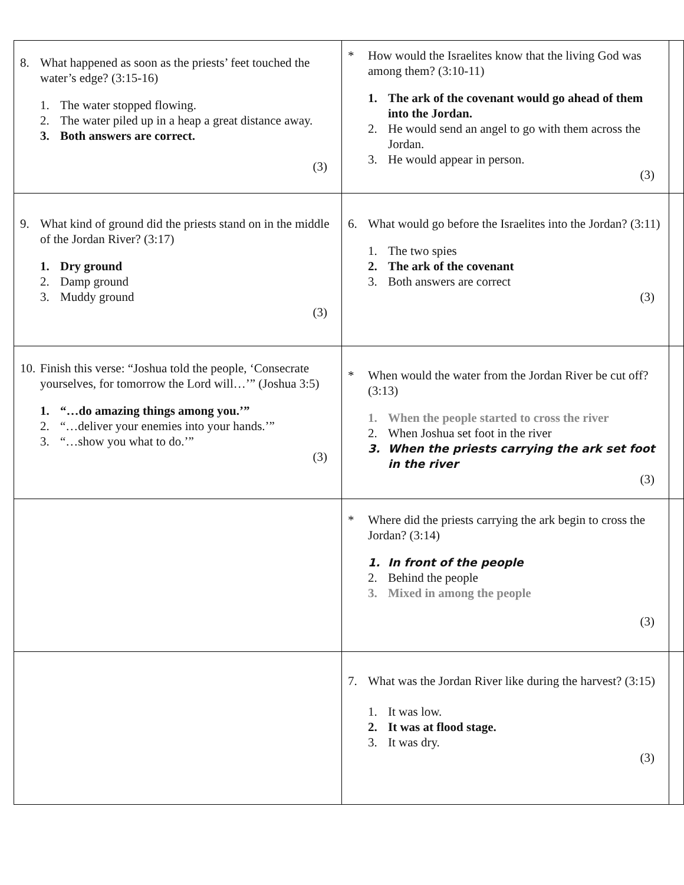| 8. What happened as soon as the priests’ feet touched the water’s edge? (3:15-16) 1. The water stopped flowing. 2. The water piled up in a heap a great distance away. 3. Both answers are correct. (3) | * How would the Israelites know that the living God was among them? (3:10-11) 1. The ark of the covenant would go ahead of them into the Jordan. 2. He would send an angel to go with them across the Jordan. 3. He would appear in person. (3) | |
| 9. What kind of ground did the priests stand on in the middle of the Jordan River? (3:17) 1. Dry ground 2. Damp ground 3. Muddy ground (3) | 6. What would go before the Israelites into the Jordan? (3:11) 1. The two spies 2. The ark of the covenant 3. Both answers are correct (3) | |
| 10. Finish this verse: “Joshua told the people, ‘Consecrate yourselves, for tomorrow the Lord will…’” (Joshua 3:5) 1. “…do amazing things among you.’” 2. “…deliver your enemies into your hands.’” 3. “…show you what to do.’” (3) | * When would the water from the Jordan River be cut off? (3:13) 1. When the people started to cross the river 2. When Joshua set foot in the river 3. When the priests carrying the ark set foot in the river (3) | |
| | * Where did the priests carrying the ark begin to cross the Jordan? (3:14) 1. In front of the people 2. Behind the people 3. Mixed in among the people (3) | |
| | 7. What was the Jordan River like during the harvest? (3:15) 1. It was low. 2. It was at flood stage. 3. It was dry. (3) | |